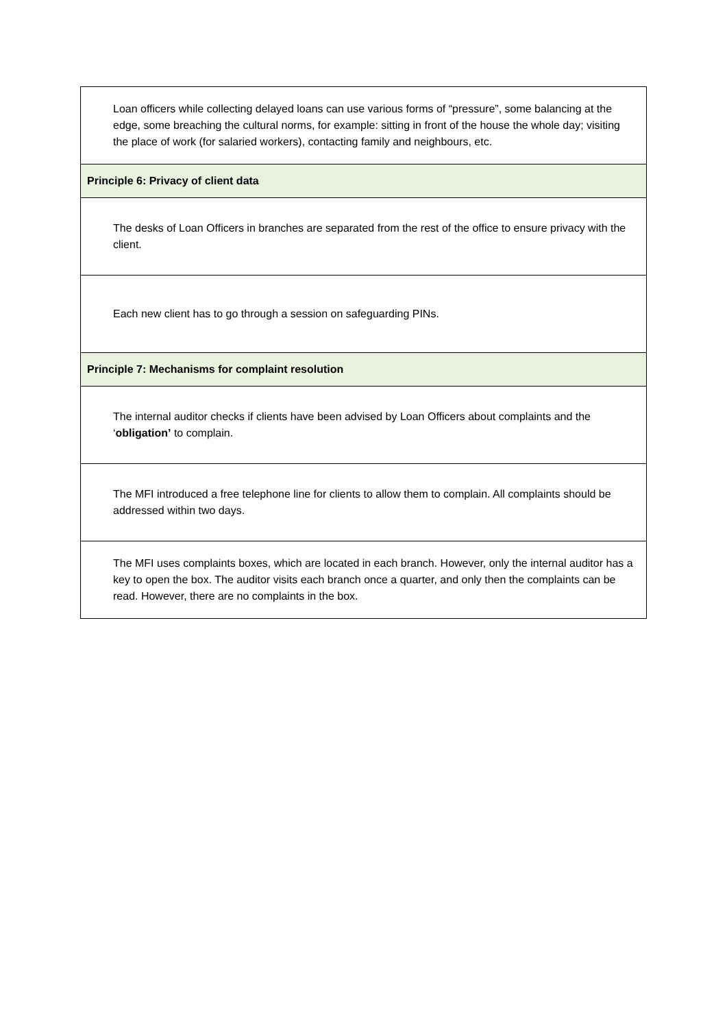| Loan officers while collecting delayed loans can use various forms of “pressure”, some balancing at the edge, some breaching the cultural norms, for example: sitting in front of the house the whole day; visiting the place of work (for salaried workers), contacting family and neighbours, etc. |
| Principle 6: Privacy of client data |
| The desks of Loan Officers in branches are separated from the rest of the office to ensure privacy with the client. |
| Each new client has to go through a session on safeguarding PINs. |
| Principle 7: Mechanisms for complaint resolution |
| The internal auditor checks if clients have been advised by Loan Officers about complaints and the ‘ obligation’ to complain. |
| The MFI introduced a free telephone line for clients to allow them to complain. All complaints should be addressed within two days. |
| The MFI uses complaints boxes, which are located in each branch. However, only the internal auditor has a key to open the box. The auditor visits each branch once a quarter, and only then the complaints can be read. However, there are no complaints in the box. |